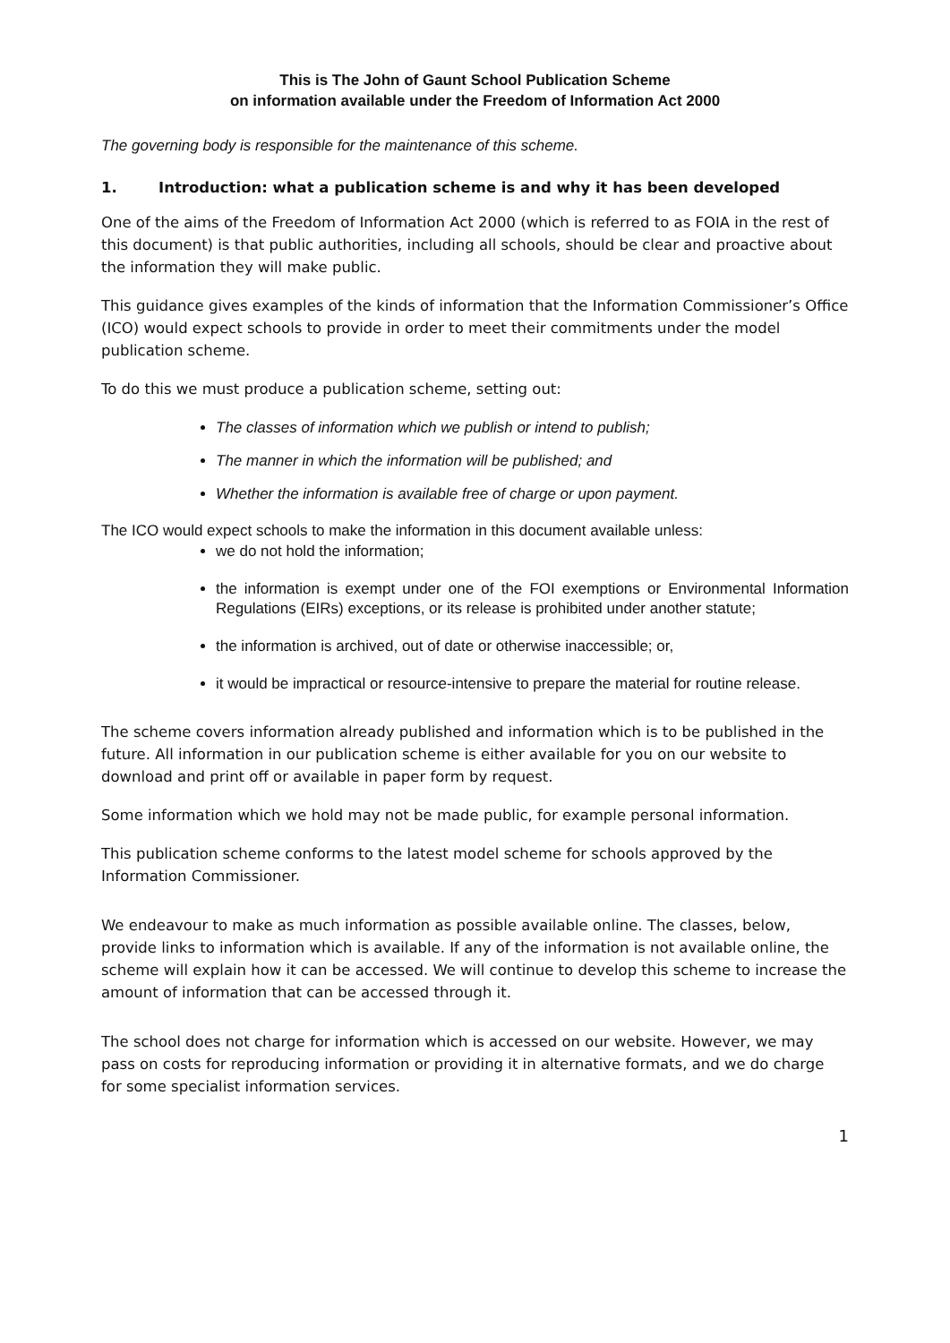This is The John of Gaunt School Publication Scheme
on information available under the Freedom of Information Act 2000
The governing body is responsible for the maintenance of this scheme.
1. Introduction: what a publication scheme is and why it has been developed
One of the aims of the Freedom of Information Act 2000 (which is referred to as FOIA in the rest of this document) is that public authorities, including all schools, should be clear and proactive about the information they will make public.
This guidance gives examples of the kinds of information that the Information Commissioner’s Office (ICO) would expect schools to provide in order to meet their commitments under the model publication scheme.
To do this we must produce a publication scheme, setting out:
The classes of information which we publish or intend to publish;
The manner in which the information will be published; and
Whether the information is available free of charge or upon payment.
The ICO would expect schools to make the information in this document available unless:
we do not hold the information;
the information is exempt under one of the FOI exemptions or Environmental Information Regulations (EIRs) exceptions, or its release is prohibited under another statute;
the information is archived, out of date or otherwise inaccessible; or,
it would be impractical or resource-intensive to prepare the material for routine release.
The scheme covers information already published and information which is to be published in the future. All information in our publication scheme is either available for you on our website to download and print off or available in paper form by request.
Some information which we hold may not be made public, for example personal information.
This publication scheme conforms to the latest model scheme for schools approved by the Information Commissioner.
We endeavour to make as much information as possible available online. The classes, below, provide links to information which is available. If any of the information is not available online, the scheme will explain how it can be accessed. We will continue to develop this scheme to increase the amount of information that can be accessed through it.
The school does not charge for information which is accessed on our website. However, we may pass on costs for reproducing information or providing it in alternative formats, and we do charge for some specialist information services.
1